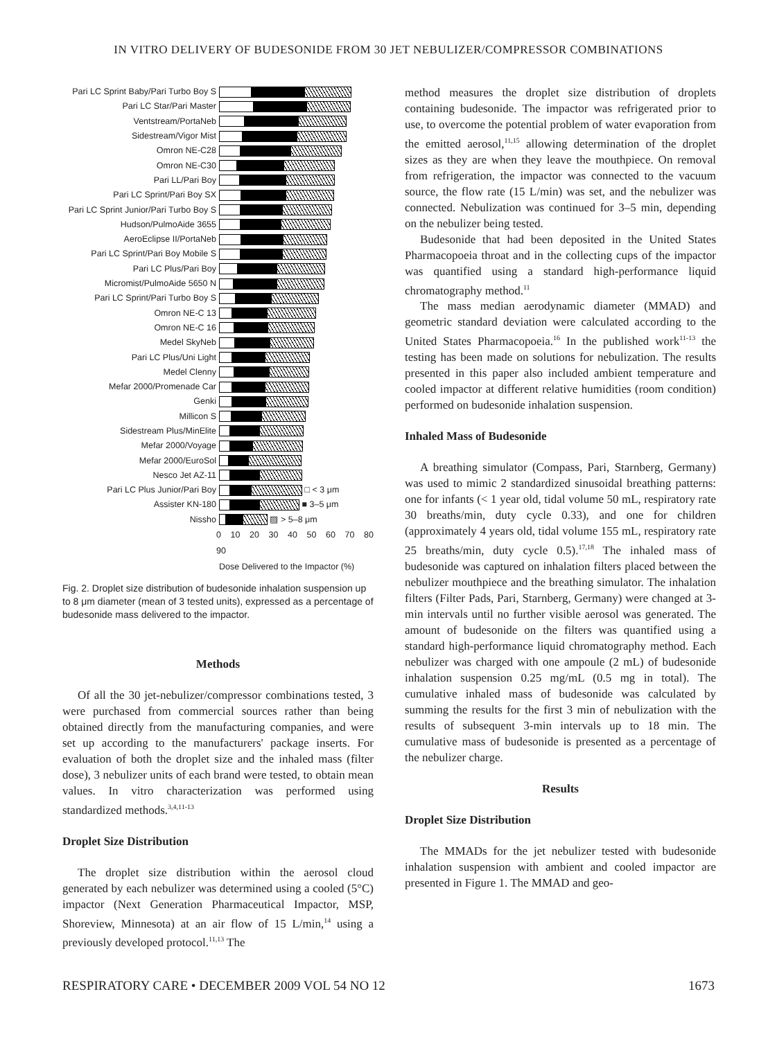IN VITRO DELIVERY OF BUDESONIDE FROM 30 JET NEBULIZER/COMPRESSOR COMBINATIONS
Pari LC Sprint Baby/Pari Turbo Boy S
Pari LC Star/Pari Master
Ventstream/PortaNeb
Sidestream/Vigor Mist
Omron NE-C28
Omron NE-C30
Pari LL/Pari Boy
Pari LC Sprint/Pari Boy SX
Pari LC Sprint Junior/Pari Turbo Boy S
Hudson/PulmoAide 3655
AeroEclipse II/PortaNeb
Pari LC Sprint/Pari Boy Mobile S
Pari LC Plus/Pari Boy
Micromist/PulmoAide 5650 N
Pari LC Sprint/Pari Turbo Boy S
Omron NE-C 13
Omron NE-C 16
Medel SkyNeb
Pari LC Plus/Uni Light
Medel Clenny
Mefar 2000/Promenade Car
Genki
Millicon S
Sidestream Plus/MinElite
Mefar 2000/Voyage
Mefar 2000/EuroSol
Nesco Jet AZ-11
Pari LC Plus Junior/Pari Boy □ < 3 μm
Assister KN-180 ■ 3–5 μm
Nissho ▨ > 5–8 μm
0 10 20 30 40 50 60 70 80 90
Dose Delivered to the Impactor (%)
Fig. 2. Droplet size distribution of budesonide inhalation suspension up to 8 μm diameter (mean of 3 tested units), expressed as a percentage of budesonide mass delivered to the impactor.
Methods
Of all the 30 jet-nebulizer/compressor combinations tested, 3 were purchased from commercial sources rather than being obtained directly from the manufacturing companies, and were set up according to the manufacturers' package inserts. For evaluation of both the droplet size and the inhaled mass (filter dose), 3 nebulizer units of each brand were tested, to obtain mean values. In vitro characterization was performed using standardized methods.<sup>3,4,11-13</sup>
Droplet Size Distribution
The droplet size distribution within the aerosol cloud generated by each nebulizer was determined using a cooled (5°C) impactor (Next Generation Pharmaceutical Impactor, MSP, Shoreview, Minnesota) at an air flow of 15 L/min,<sup>14</sup> using a previously developed protocol.<sup>11,13</sup> The
method measures the droplet size distribution of droplets containing budesonide. The impactor was refrigerated prior to use, to overcome the potential problem of water evaporation from the emitted aerosol,<sup>11,15</sup> allowing determination of the droplet sizes as they are when they leave the mouthpiece. On removal from refrigeration, the impactor was connected to the vacuum source, the flow rate (15 L/min) was set, and the nebulizer was connected. Nebulization was continued for 3–5 min, depending on the nebulizer being tested.
Budesonide that had been deposited in the United States Pharmacopoeia throat and in the collecting cups of the impactor was quantified using a standard high-performance liquid chromatography method.<sup>11</sup>
The mass median aerodynamic diameter (MMAD) and geometric standard deviation were calculated according to the United States Pharmacopoeia.<sup>16</sup> In the published work<sup>11-13</sup> the testing has been made on solutions for nebulization. The results presented in this paper also included ambient temperature and cooled impactor at different relative humidities (room condition) performed on budesonide inhalation suspension.
Inhaled Mass of Budesonide
A breathing simulator (Compass, Pari, Starnberg, Germany) was used to mimic 2 standardized sinusoidal breathing patterns: one for infants (< 1 year old, tidal volume 50 mL, respiratory rate 30 breaths/min, duty cycle 0.33), and one for children (approximately 4 years old, tidal volume 155 mL, respiratory rate 25 breaths/min, duty cycle 0.5).<sup>17,18</sup> The inhaled mass of budesonide was captured on inhalation filters placed between the nebulizer mouthpiece and the breathing simulator. The inhalation filters (Filter Pads, Pari, Starnberg, Germany) were changed at 3-min intervals until no further visible aerosol was generated. The amount of budesonide on the filters was quantified using a standard high-performance liquid chromatography method. Each nebulizer was charged with one ampoule (2 mL) of budesonide inhalation suspension 0.25 mg/mL (0.5 mg in total). The cumulative inhaled mass of budesonide was calculated by summing the results for the first 3 min of nebulization with the results of subsequent 3-min intervals up to 18 min. The cumulative mass of budesonide is presented as a percentage of the nebulizer charge.
Results
Droplet Size Distribution
The MMADs for the jet nebulizer tested with budesonide inhalation suspension with ambient and cooled impactor are presented in Figure 1. The MMAD and geo-
RESPIRATORY CARE • DECEMBER 2009 VOL 54 NO 12 1673